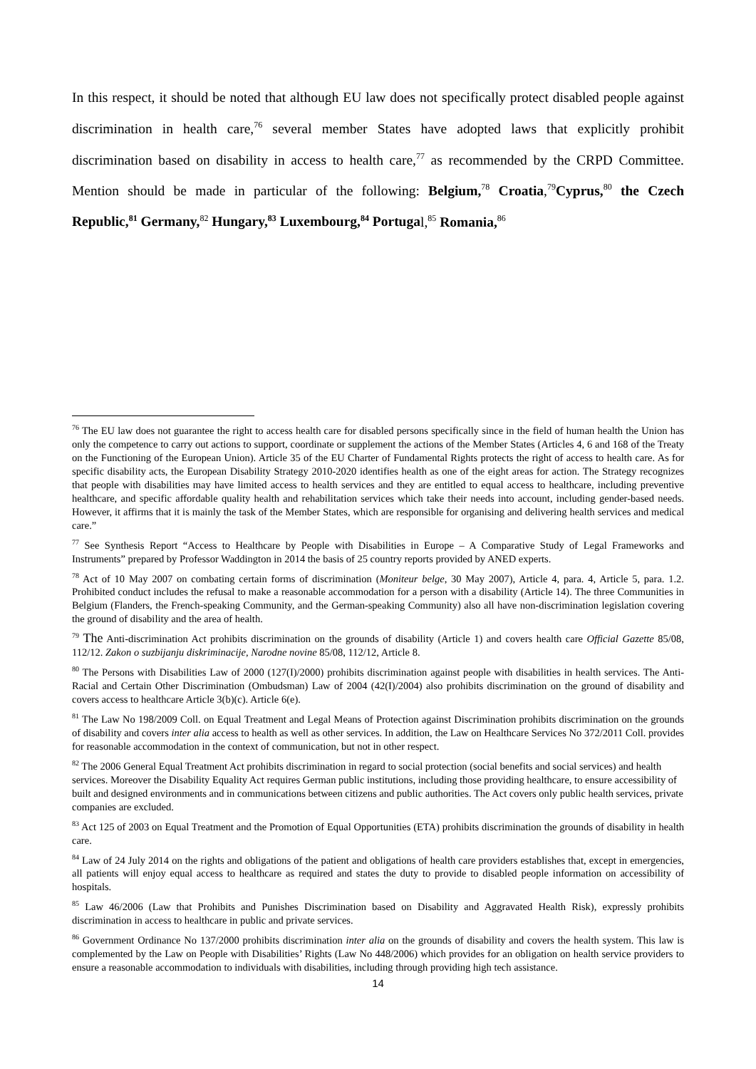In this respect, it should be noted that although EU law does not specifically protect disabled people against discrimination in health care,<sup>76</sup> several member States have adopted laws that explicitly prohibit discrimination based on disability in access to health care,<sup>77</sup> as recommended by the CRPD Committee. Mention should be made in particular of the following: Belgium,<sup>78</sup> Croatia,<sup>79</sup>Cyprus,<sup>80</sup> the Czech Republic,<sup>81</sup> Germany,<sup>82</sup> Hungary,<sup>83</sup> Luxembourg,<sup>84</sup> Portugal,<sup>85</sup> Romania,<sup>86</sup>
<sup>76</sup> The EU law does not guarantee the right to access health care for disabled persons specifically since in the field of human health the Union has only the competence to carry out actions to support, coordinate or supplement the actions of the Member States (Articles 4, 6 and 168 of the Treaty on the Functioning of the European Union). Article 35 of the EU Charter of Fundamental Rights protects the right of access to health care. As for specific disability acts, the European Disability Strategy 2010-2020 identifies health as one of the eight areas for action. The Strategy recognizes that people with disabilities may have limited access to health services and they are entitled to equal access to healthcare, including preventive healthcare, and specific affordable quality health and rehabilitation services which take their needs into account, including gender-based needs. However, it affirms that it is mainly the task of the Member States, which are responsible for organising and delivering health services and medical care.”
<sup>77</sup> See Synthesis Report “Access to Healthcare by People with Disabilities in Europe – A Comparative Study of Legal Frameworks and Instruments” prepared by Professor Waddington in 2014 the basis of 25 country reports provided by ANED experts.
<sup>78</sup> Act of 10 May 2007 on combating certain forms of discrimination (Moniteur belge, 30 May 2007), Article 4, para. 4, Article 5, para. 1.2. Prohibited conduct includes the refusal to make a reasonable accommodation for a person with a disability (Article 14). The three Communities in Belgium (Flanders, the French-speaking Community, and the German-speaking Community) also all have non-discrimination legislation covering the ground of disability and the area of health.
<sup>79</sup> The Anti-discrimination Act prohibits discrimination on the grounds of disability (Article 1) and covers health care Official Gazette 85/08, 112/12. Zakon o suzbijanju diskriminacije, Narodne novine 85/08, 112/12, Article 8.
<sup>80</sup> The Persons with Disabilities Law of 2000 (127(I)/2000) prohibits discrimination against people with disabilities in health services. The Anti-Racial and Certain Other Discrimination (Ombudsman) Law of 2004 (42(I)/2004) also prohibits discrimination on the ground of disability and covers access to healthcare Article 3(b)(c). Article 6(e).
<sup>81</sup> The Law No 198/2009 Coll. on Equal Treatment and Legal Means of Protection against Discrimination prohibits discrimination on the grounds of disability and covers inter alia access to health as well as other services. In addition, the Law on Healthcare Services No 372/2011 Coll. provides for reasonable accommodation in the context of communication, but not in other respect.
<sup>82</sup> The 2006 General Equal Treatment Act prohibits discrimination in regard to social protection (social benefits and social services) and health services. Moreover the Disability Equality Act requires German public institutions, including those providing healthcare, to ensure accessibility of built and designed environments and in communications between citizens and public authorities. The Act covers only public health services, private companies are excluded.
<sup>83</sup> Act 125 of 2003 on Equal Treatment and the Promotion of Equal Opportunities (ETA) prohibits discrimination the grounds of disability in health care.
<sup>84</sup> Law of 24 July 2014 on the rights and obligations of the patient and obligations of health care providers establishes that, except in emergencies, all patients will enjoy equal access to healthcare as required and states the duty to provide to disabled people information on accessibility of hospitals.
<sup>85</sup> Law 46/2006 (Law that Prohibits and Punishes Discrimination based on Disability and Aggravated Health Risk), expressly prohibits discrimination in access to healthcare in public and private services.
<sup>86</sup> Government Ordinance No 137/2000 prohibits discrimination inter alia on the grounds of disability and covers the health system. This law is complemented by the Law on People with Disabilities’ Rights (Law No 448/2006) which provides for an obligation on health service providers to ensure a reasonable accommodation to individuals with disabilities, including through providing high tech assistance.
14